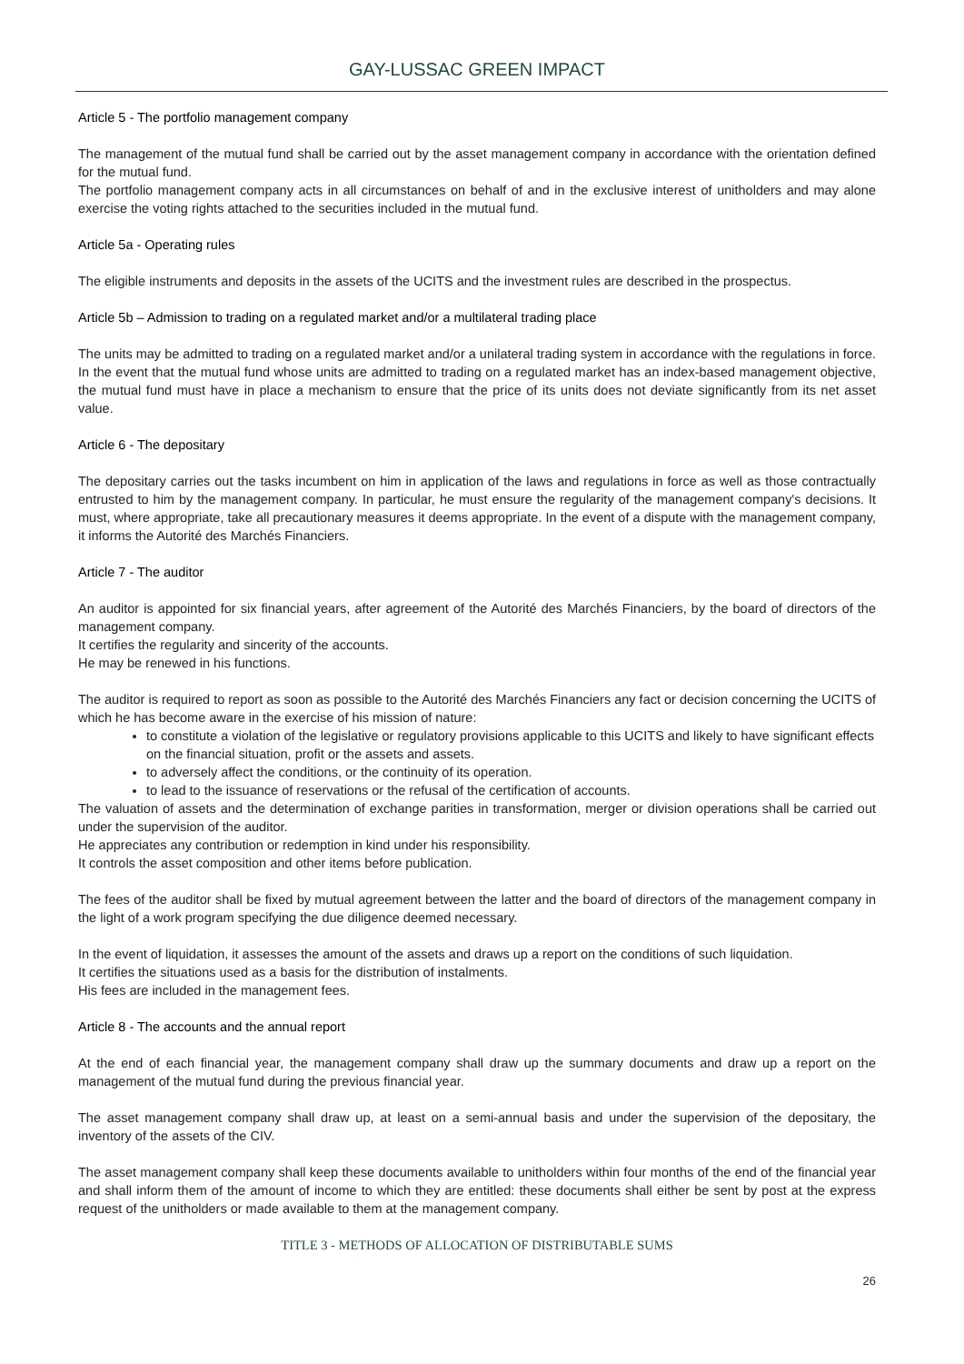GAY-LUSSAC GREEN IMPACT
Article 5 - The portfolio management company
The management of the mutual fund shall be carried out by the asset management company in accordance with the orientation defined for the mutual fund.
The portfolio management company acts in all circumstances on behalf of and in the exclusive interest of unitholders and may alone exercise the voting rights attached to the securities included in the mutual fund.
Article 5a - Operating rules
The eligible instruments and deposits in the assets of the UCITS and the investment rules are described in the prospectus.
Article 5b – Admission to trading on a regulated market and/or a multilateral trading place
The units may be admitted to trading on a regulated market and/or a unilateral trading system in accordance with the regulations in force. In the event that the mutual fund whose units are admitted to trading on a regulated market has an index-based management objective, the mutual fund must have in place a mechanism to ensure that the price of its units does not deviate significantly from its net asset value.
Article 6 - The depositary
The depositary carries out the tasks incumbent on him in application of the laws and regulations in force as well as those contractually entrusted to him by the management company. In particular, he must ensure the regularity of the management company's decisions. It must, where appropriate, take all precautionary measures it deems appropriate. In the event of a dispute with the management company, it informs the Autorité des Marchés Financiers.
Article 7 - The auditor
An auditor is appointed for six financial years, after agreement of the Autorité des Marchés Financiers, by the board of directors of the management company.
It certifies the regularity and sincerity of the accounts.
He may be renewed in his functions.
The auditor is required to report as soon as possible to the Autorité des Marchés Financiers any fact or decision concerning the UCITS of which he has become aware in the exercise of his mission of nature:
to constitute a violation of the legislative or regulatory provisions applicable to this UCITS and likely to have significant effects on the financial situation, profit or the assets and assets.
to adversely affect the conditions, or the continuity of its operation.
to lead to the issuance of reservations or the refusal of the certification of accounts.
The valuation of assets and the determination of exchange parities in transformation, merger or division operations shall be carried out under the supervision of the auditor.
He appreciates any contribution or redemption in kind under his responsibility.
It controls the asset composition and other items before publication.
The fees of the auditor shall be fixed by mutual agreement between the latter and the board of directors of the management company in the light of a work program specifying the due diligence deemed necessary.
In the event of liquidation, it assesses the amount of the assets and draws up a report on the conditions of such liquidation.
It certifies the situations used as a basis for the distribution of instalments.
His fees are included in the management fees.
Article 8 - The accounts and the annual report
At the end of each financial year, the management company shall draw up the summary documents and draw up a report on the management of the mutual fund during the previous financial year.
The asset management company shall draw up, at least on a semi-annual basis and under the supervision of the depositary, the inventory of the assets of the CIV.
The asset management company shall keep these documents available to unitholders within four months of the end of the financial year and shall inform them of the amount of income to which they are entitled: these documents shall either be sent by post at the express request of the unitholders or made available to them at the management company.
TITLE 3 - METHODS OF ALLOCATION OF DISTRIBUTABLE SUMS
26